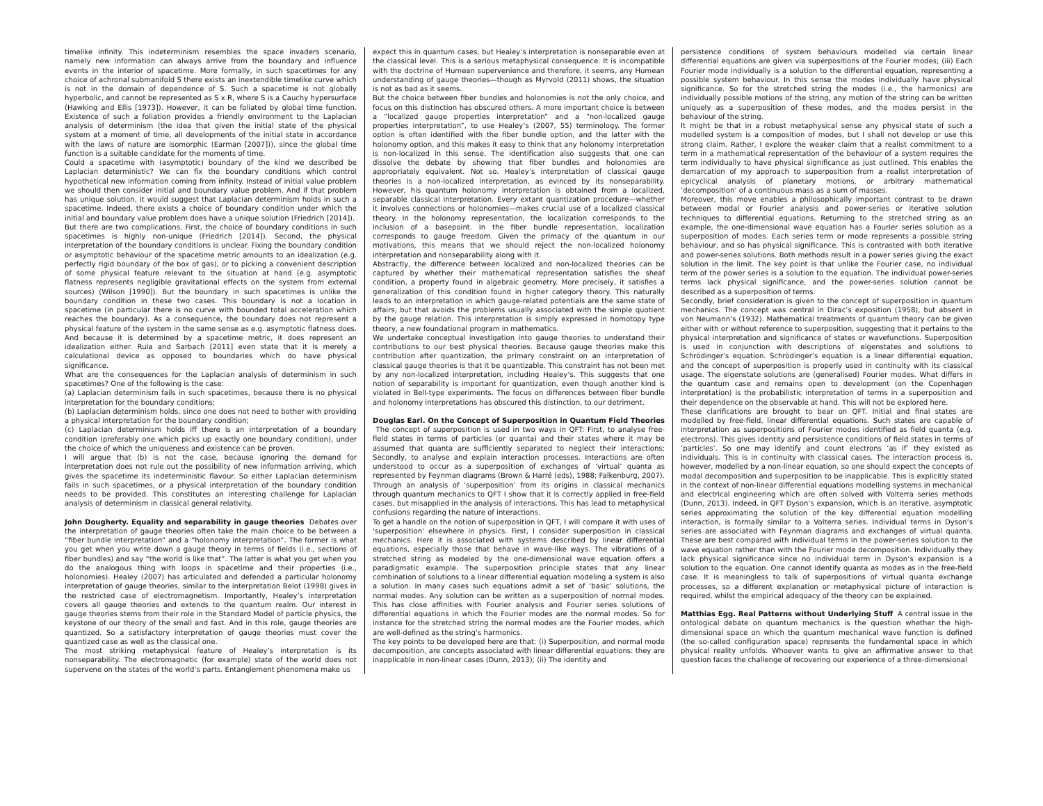timelike infinity. This indeterminism resembles the space invaders scenario, namely new information can always arrive from the boundary and influence events in the interior of spacetime. More formally, in such spacetimes for any choice of achronal submanifold S there exists an inextendible timelike curve which is not in the domain of dependence of S. Such a spacetime is not globally hyperbolic, and cannot be represented as S x R, where S is a Cauchy hypersurface (Hawking and Ellis [1973]). However, it can be foliated by global time function. Existence of such a foliation provides a friendly environment to the Laplacian analysis of determinism (the idea that given the initial state of the physical system at a moment of time, all developments of the initial state in accordance with the laws of nature are isomorphic (Earman [2007])), since the global time function is a suitable candidate for the moments of time.
Could a spacetime with (asymptotic) boundary of the kind we described be Laplacian deterministic? We can fix the boundary conditions which control hypothetical new information coming from infinity. Instead of initial value problem we should then consider initial and boundary value problem. And if that problem has unique solution, it would suggest that Laplacian determinism holds in such a spacetime. Indeed, there exists a choice of boundary condition under which the initial and boundary value problem does have a unique solution (Friedrich [2014]).
But there are two complications. First, the choice of boundary conditions in such spacetimes is highly non-unique (Friedrich [2014]). Second, the physical interpretation of the boundary conditions is unclear. Fixing the boundary condition or asymptotic behaviour of the spacetime metric amounts to an idealization (e.g. perfectly rigid boundary of the box of gas), or to picking a convenient description of some physical feature relevant to the situation at hand (e.g. asymptotic flatness represents negligible gravitational effects on the system from external sources) (Wilson [1990]). But the boundary in such spacetimes is unlike the boundary condition in these two cases. This boundary is not a location in spacetime (in particular there is no curve with bounded total acceleration which reaches the boundary). As a consequence, the boundary does not represent a physical feature of the system in the same sense as e.g. asymptotic flatness does. And because it is determined by a spacetime metric, it does represent an idealization either. Rula and Sarbach [2011] even state that it is merely a calculational device as opposed to boundaries which do have physical significance.
What are the consequences for the Laplacian analysis of determinism in such spacetimes? One of the following is the case:
(a) Laplacian determinism fails in such spacetimes, because there is no physical interpretation for the boundary conditions;
(b) Laplacian determinism holds, since one does not need to bother with providing a physical interpretation for the boundary condition;
(c) Laplacian determinism holds iff there is an interpretation of a boundary condition (preferably one which picks up exactly one boundary condition), under the choice of which the uniqueness and existence can be proven.
I will argue that (b) is not the case, because ignoring the demand for interpretation does not rule out the possibility of new information arriving, which gives the spacetime its indeterministic flavour. So either Laplacian determinism fails in such spacetimes, or a physical interpretation of the boundary condition needs to be provided. This constitutes an interesting challenge for Laplacian analysis of determinism in classical general relativity.
John Dougherty. Equality and separability in gauge theories Debates over the interpretation of gauge theories often take the main choice to be between a “fiber bundle interpretation” and a “holonomy interpretation”. The former is what you get when you write down a gauge theory in terms of fields (i.e., sections of fiber bundles) and say “the world is like that”. The latter is what you get when you do the analogous thing with loops in spacetime and their properties (i.e., holonomies). Healey (2007) has articulated and defended a particular holonomy interpretation of gauge theories, similar to the interpretation Belot (1998) gives in the restricted case of electromagnetism. Importantly, Healey’s interpretation covers all gauge theories and extends to the quantum realm. Our interest in gauge theories stems from their role in the Standard Model of particle physics, the keystone of our theory of the small and fast. And in this role, gauge theories are quantized. So a satisfactory interpretation of gauge theories must cover the quantized case as well as the classical one.
The most striking metaphysical feature of Healey’s interpretation is its nonseparability. The electromagnetic (for example) state of the world does not supervene on the states of the world’s parts. Entanglement phenomena make us
expect this in quantum cases, but Healey’s interpretation is nonseparable even at the classical level. This is a serious metaphysical consequence. It is incompatible with the doctrine of Humean supervenience and therefore, it seems, any Humean understanding of gauge theories—though as Myrvold (2011) shows, the situation is not as bad as it seems.
But the choice between fiber bundles and holonomies is not the only choice, and focus on this distinction has obscured others. A more important choice is between a “localized gauge properties interpretation” and a “non-localized gauge properties interpretation”, to use Healey’s (2007, 55) terminology. The former option is often identified with the fiber bundle option, and the latter with the holonomy option, and this makes it easy to think that any holonomy interpretation is non-localized in this sense. The identification also suggests that one can dissolve the debate by showing that fiber bundles and holonomies are appropriately equivalent. Not so. Healey’s interpretation of classical gauge theories is a non-localized interpretation, as evinced by its nonseparability. However, his quantum holonomy interpretation is obtained from a localized, separable classical interpretation. Every extant quantization procedure—whether it involves connections or holonomies—makes crucial use of a localized classical theory. In the holonomy representation, the localization corresponds to the inclusion of a basepoint. In the fiber bundle representation, localization corresponds to gauge freedom. Given the primacy of the quantum in our motivations, this means that we should reject the non-localized holonomy interpretation and nonseparability along with it.
Abstractly, the difference between localized and non-localized theories can be captured by whether their mathematical representation satisfies the sheaf condition, a property found in algebraic geometry. More precisely, it satisfies a generalization of this condition found in higher category theory. This naturally leads to an interpretation in which gauge-related potentials are the same state of affairs, but that avoids the problems usually associated with the simple quotient by the gauge relation. This interpretation is simply expressed in homotopy type theory, a new foundational program in mathematics.
We undertake conceptual investigation into gauge theories to understand their contributions to our best physical theories. Because gauge theories make this contribution after quantization, the primary constraint on an interpretation of classical gauge theories is that it be quantizable. This constraint has not been met by any non-localized interpretation, including Healey’s. This suggests that one notion of separability is important for quantization, even though another kind is violated in Bell-type experiments. The focus on differences between fiber bundle and holonomy interpretations has obscured this distinction, to our detriment.
Douglas Earl. On the Concept of Superposition in Quantum Field Theories The concept of superposition is used in two ways in QFT: First, to analyse free-field states in terms of particles (or quanta) and their states where it may be assumed that quanta are sufficiently separated to neglect their interactions; Secondly, to analyse and explain interaction processes. Interactions are often understood to occur as a superposition of exchanges of ‘virtual’ quanta as represented by Feynman diagrams (Brown & Harré (eds), 1988; Falkenburg, 2007). Through an analysis of ‘superposition’ from its origins in classical mechanics through quantum mechanics to QFT I show that it is correctly applied in free-field cases, but misapplied in the analysis of interactions. This has lead to metaphysical confusions regarding the nature of interactions.
To get a handle on the notion of superposition in QFT, I will compare it with uses of 'superposition' elsewhere in physics. First, I consider superposition in classical mechanics. Here it is associated with systems described by linear differential equations, especially those that behave in wave-like ways. The vibrations of a stretched string as modeled by the one-dimensional wave equation offers a paradigmatic example. The superposition principle states that any linear combination of solutions to a linear differential equation modeling a system is also a solution. In many cases such equations admit a set of ‘basic’ solutions, the normal modes. Any solution can be written as a superposition of normal modes. This has close affinities with Fourier analysis and Fourier series solutions of differential equations in which the Fourier modes are the normal modes. So for instance for the stretched string the normal modes are the Fourier modes, which are well-defined as the string’s harmonics.
The key points to be developed here are that: (i) Superposition, and normal mode decomposition, are concepts associated with linear differential equations: they are inapplicable in non-linear cases (Dunn, 2013); (ii) The identity and
persistence conditions of system behaviours modelled via certain linear differential equations are given via superpositions of the Fourier modes; (iii) Each Fourier mode individually is a solution to the differential equation, representing a possible system behaviour. In this sense the modes individually have physical significance. So for the stretched string the modes (i.e., the harmonics) are individually possible motions of the string, any motion of the string can be written uniquely as a superposition of these modes, and the modes persist in the behaviour of the string.
It might be that in a robust metaphysical sense any physical state of such a modelled system is a composition of modes, but I shall not develop or use this strong claim. Rather, I explore the weaker claim that a realist commitment to a term in a mathematical representation of the behaviour of a system requires the term individually to have physical significance as just outlined. This enables the demarcation of my approach to superposition from a realist interpretation of epicyclical analysis of planetary motions, or arbitrary mathematical ‘decomposition’ of a continuous mass as a sum of masses.
Moreover, this move enables a philosophically important contrast to be drawn between modal or Fourier analysis and power-series or iterative solution techniques to differential equations. Returning to the stretched string as an example, the one-dimensional wave equation has a Fourier series solution as a superposition of modes. Each series term or mode represents a possible string behaviour, and so has physical significance. This is contrasted with both iterative and power-series solutions. Both methods result in a power series giving the exact solution in the limit. The key point is that unlike the Fourier case, no individual term of the power series is a solution to the equation. The individual power-series terms lack physical significance, and the power-series solution cannot be described as a superposition of terms.
Secondly, brief consideration is given to the concept of superposition in quantum mechanics. The concept was central in Dirac’s exposition (1958), but absent in von Neumann’s (1932). Mathematical treatments of quantum theory can be given either with or without reference to superposition, suggesting that it pertains to the physical interpretation and significance of states or wavefunctions. Superposition is used in conjunction with descriptions of eigenstates and solutions to Schrödinger’s equation. Schrödinger’s equation is a linear differential equation, and the concept of superposition is properly used in continuity with its classical usage. The eigenstate solutions are (generalised) Fourier modes. What differs in the quantum case and remains open to development (on the Copenhagen interpretation) is the probabilistic interpretation of terms in a superposition and their dependence on the observable at hand. This will not be explored here.
These clarifications are brought to bear on QFT. Initial and final states are modelled by free-field, linear differential equations. Such states are capable of interpretation as superpositions of Fourier modes identified as field quanta (e.g. electrons). This gives identity and persistence conditions of field states in terms of ‘particles’. So one may identify and count electrons ‘as if’ they existed as individuals. This is in continuity with classical cases. The interaction process is, however, modelled by a non-linear equation, so one should expect the concepts of modal decomposition and superposition to be inapplicable. This is explicitly stated in the context of non-linear differential equations modelling systems in mechanical and electrical engineering which are often solved with Volterra series methods (Dunn, 2013). Indeed, in QFT Dyson’s expansion, which is an iterative, asymptotic series approximating the solution of the key differential equation modelling interaction, is formally similar to a Volterra series. Individual terms in Dyson’s series are associated with Feynman diagrams and exchanges of virtual quanta. These are best compared with individual terms in the power-series solution to the wave equation rather than with the Fourier mode decomposition. Individually they lack physical significance since no individual term in Dyson’s expansion is a solution to the equation. One cannot identify quanta as modes as in the free-field case. It is meaningless to talk of superpositions of virtual quanta exchange processes, so a different explanation or metaphysical picture of interaction is required, whilst the empirical adequacy of the theory can be explained.
Matthias Egg. Real Patterns without Underlying Stuff A central issue in the ontological debate on quantum mechanics is the question whether the high-dimensional space on which the quantum mechanical wave function is defined (the so-called configuration space) represents the fundamental space in which physical reality unfolds. Whoever wants to give an affirmative answer to that question faces the challenge of recovering our experience of a three-dimensional